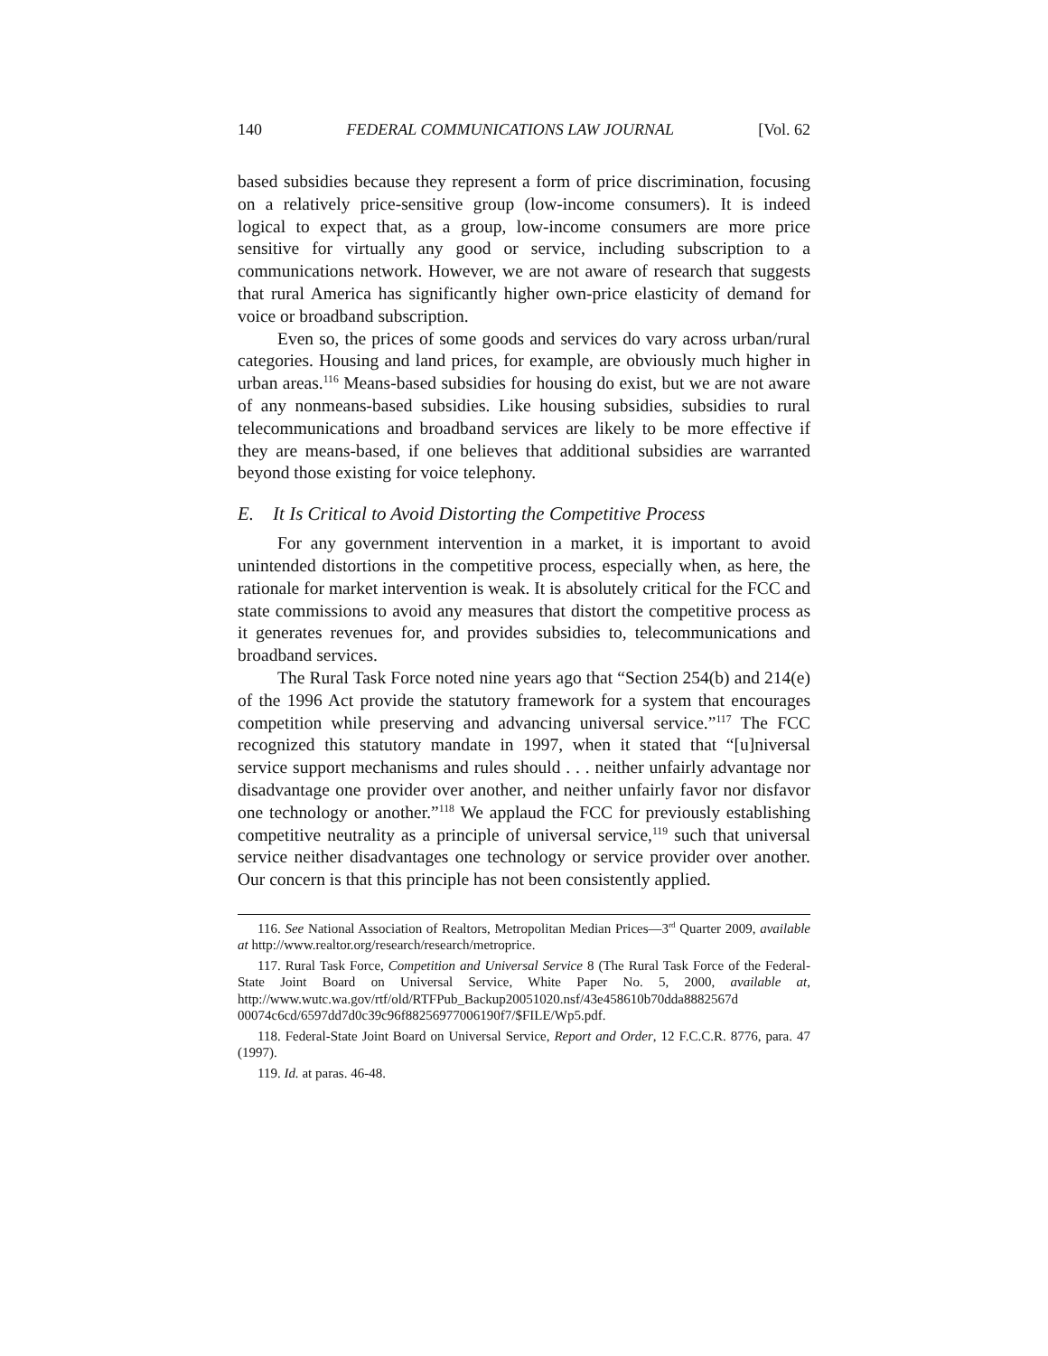140 FEDERAL COMMUNICATIONS LAW JOURNAL [Vol. 62
based subsidies because they represent a form of price discrimination, focusing on a relatively price-sensitive group (low-income consumers). It is indeed logical to expect that, as a group, low-income consumers are more price sensitive for virtually any good or service, including subscription to a communications network. However, we are not aware of research that suggests that rural America has significantly higher own-price elasticity of demand for voice or broadband subscription.
Even so, the prices of some goods and services do vary across urban/rural categories. Housing and land prices, for example, are obviously much higher in urban areas.<sup>116</sup> Means-based subsidies for housing do exist, but we are not aware of any nonmeans-based subsidies. Like housing subsidies, subsidies to rural telecommunications and broadband services are likely to be more effective if they are means-based, if one believes that additional subsidies are warranted beyond those existing for voice telephony.
E. It Is Critical to Avoid Distorting the Competitive Process
For any government intervention in a market, it is important to avoid unintended distortions in the competitive process, especially when, as here, the rationale for market intervention is weak. It is absolutely critical for the FCC and state commissions to avoid any measures that distort the competitive process as it generates revenues for, and provides subsidies to, telecommunications and broadband services.
The Rural Task Force noted nine years ago that “Section 254(b) and 214(e) of the 1996 Act provide the statutory framework for a system that encourages competition while preserving and advancing universal service.”<sup>117</sup> The FCC recognized this statutory mandate in 1997, when it stated that “[u]niversal service support mechanisms and rules should . . . neither unfairly advantage nor disadvantage one provider over another, and neither unfairly favor nor disfavor one technology or another.”<sup>118</sup> We applaud the FCC for previously establishing competitive neutrality as a principle of universal service,<sup>119</sup> such that universal service neither disadvantages one technology or service provider over another. Our concern is that this principle has not been consistently applied.
116. See National Association of Realtors, Metropolitan Median Prices—3<sup>rd</sup> Quarter 2009, available at http://www.realtor.org/research/research/metroprice.
117. Rural Task Force, Competition and Universal Service 8 (The Rural Task Force of the Federal-State Joint Board on Universal Service, White Paper No. 5, 2000, available at, http://www.wutc.wa.gov/rtf/old/RTFPub_Backup20051020.nsf/43e458610b70dda8882567d 00074c6cd/6597dd7d0c39c96f88256977006190f7/$FILE/Wp5.pdf.
118. Federal-State Joint Board on Universal Service, Report and Order, 12 F.C.C.R. 8776, para. 47 (1997).
119. Id. at paras. 46-48.